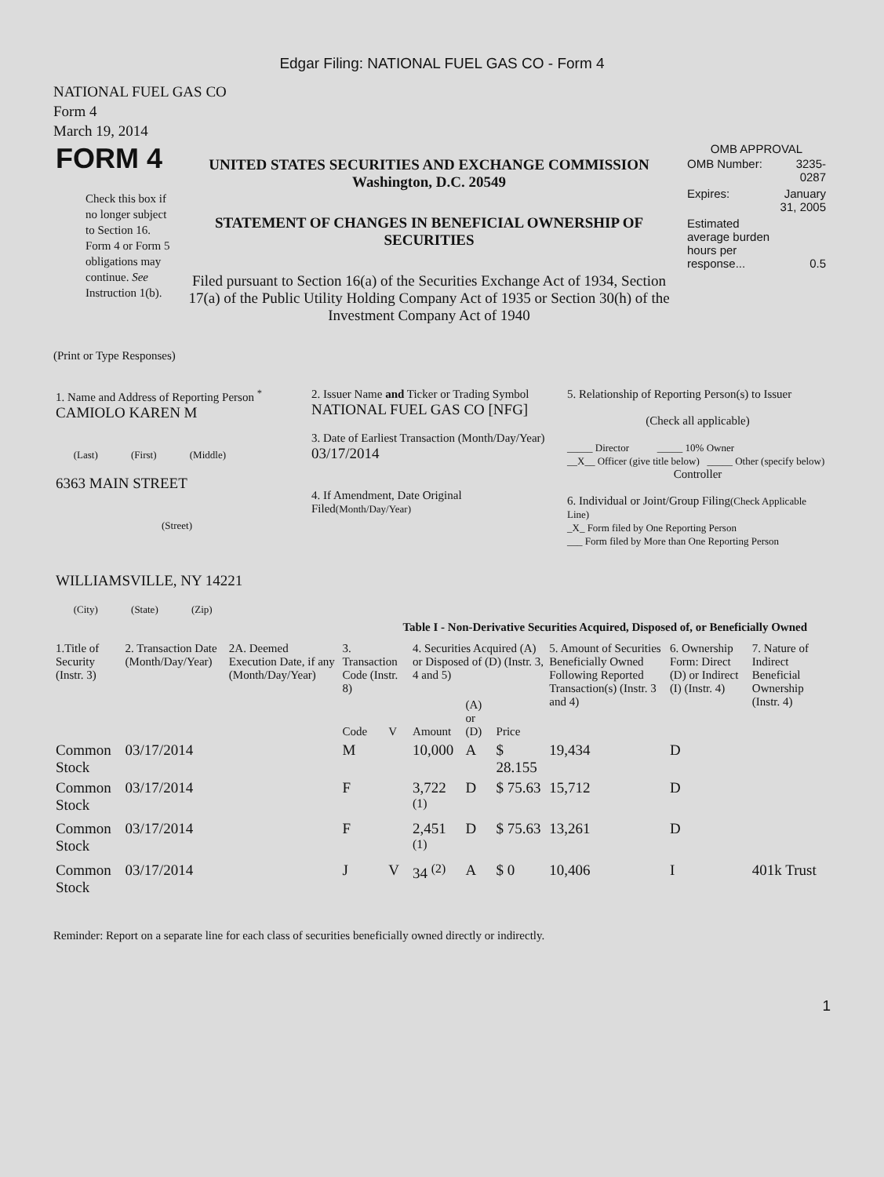Edgar Filing: NATIONAL FUEL GAS CO - Form 4
NATIONAL FUEL GAS CO
Form 4
March 19, 2014
| FORM 4 Check this box if no longer subject to Section 16. Form 4 or Form 5 obligations may continue. See Instruction 1(b). | UNITED STATES SECURITIES AND EXCHANGE COMMISSION Washington, D.C. 20549 STATEMENT OF CHANGES IN BENEFICIAL OWNERSHIP OF SECURITIES Filed pursuant to Section 16(a) of the Securities Exchange Act of 1934, Section 17(a) of the Public Utility Holding Company Act of 1935 or Section 30(h) of the Investment Company Act of 1940 | OMB APPROVAL / OMB Number: / 3235-0287 / / Expires: / January 31, 2005 / / Estimated average burden hours per response... / 0.5 / |
(Print or Type Responses)
| 1. Name and Address of Reporting Person <sup>*</sup> CAMIOLO KAREN M (Last) (First) (Middle) 6363 MAIN STREET (Street) WILLIAMSVILLE, NY 14221 (City) (State) (Zip) | 2. Issuer Name and Ticker or Trading Symbol NATIONAL FUEL GAS CO [NFG] 3. Date of Earliest Transaction (Month/Day/Year) 03/17/2014 4. If Amendment, Date Original Filed (Month/Day/Year) | 5. Relationship of Reporting Person(s) to Issuer (Check all applicable) _____ Director _____ 10% Owner __X__ Officer (give title below) _____ Other (specify below) Controller 6. Individual or Joint/Group Filing (Check Applicable Line) _X_ Form filed by One Reporting Person ___ Form filed by More than One Reporting Person |
Table I - Non-Derivative Securities Acquired, Disposed of, or Beneficially Owned
| 1.Title of Security (Instr. 3) | 2. Transaction Date (Month/Day/Year) | 2A. Deemed Execution Date, if any (Month/Day/Year) | 3. Transaction Code (Instr. 8) | | 4. Securities Acquired (A) or Disposed of (D) (Instr. 3, 4 and 5) | | | 5. Amount of Securities Beneficially Owned Following Reported Transaction(s) (Instr. 3 and 4) | 6. Ownership Form: Direct (D) or Indirect (I) (Instr. 4) | 7. Nature of Indirect Beneficial Ownership (Instr. 4) |
| --- | --- | --- | --- | --- | --- | --- | --- | --- | --- | --- |
| | | | Code | V | Amount | (A) or (D) | Price | | | |
| Common Stock | 03/17/2014 | | M | | 10,000 | A | $ 28.155 | 19,434 | D | |
| Common Stock | 03/17/2014 | | F | | 3,722 <sup>(1)</sup> | D | $ 75.63 | 15,712 | D | |
| Common Stock | 03/17/2014 | | F | | 2,451 <sup>(1)</sup> | D | $ 75.63 | 13,261 | D | |
| Common Stock | 03/17/2014 | | J | V | 34 <sup>(2)</sup> | A | $ 0 | 10,406 | I | 401k Trust |
Reminder: Report on a separate line for each class of securities beneficially owned directly or indirectly.
1